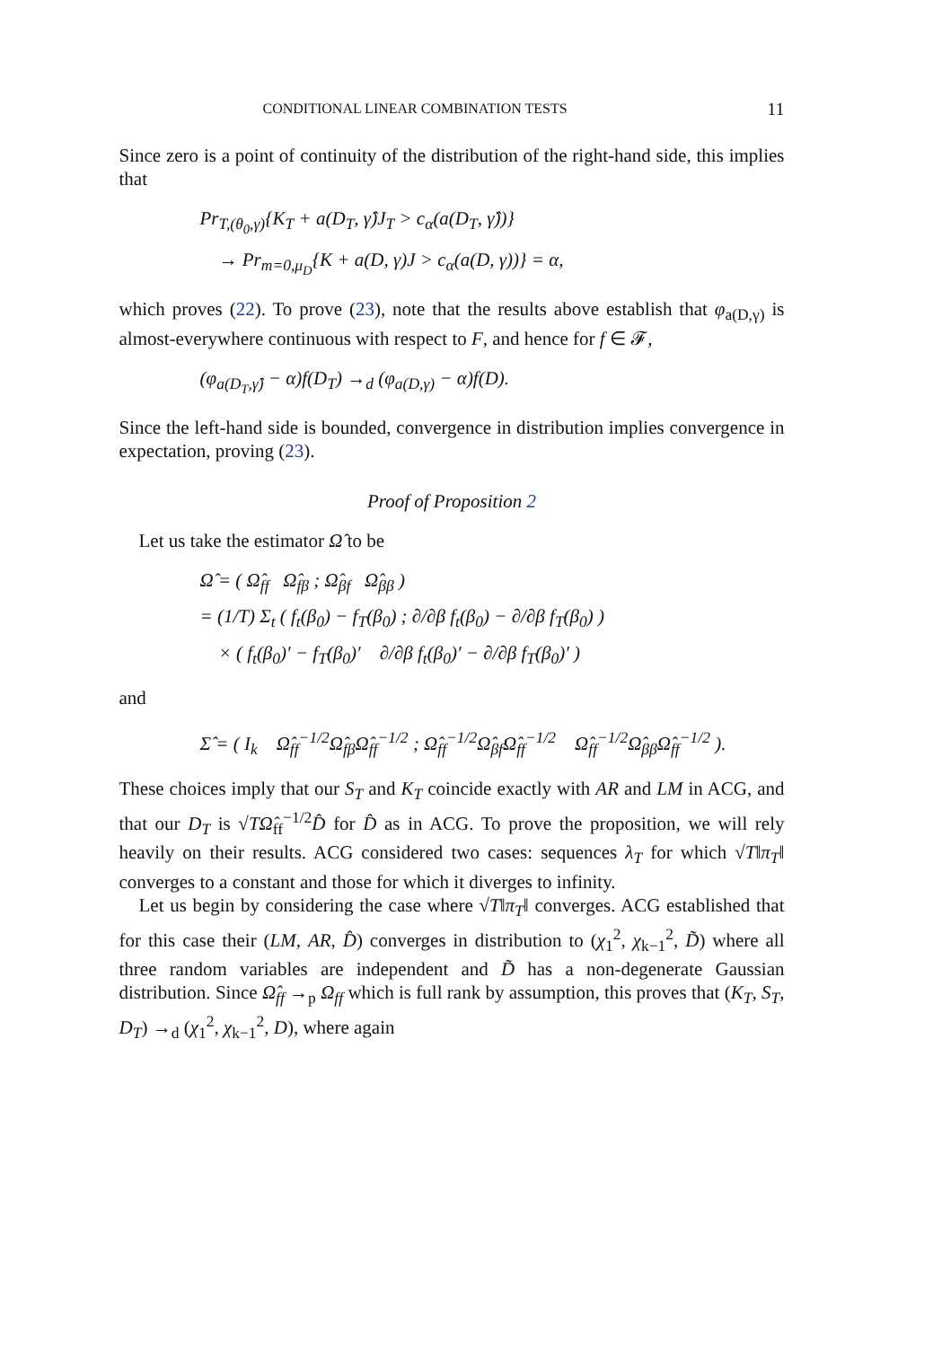CONDITIONAL LINEAR COMBINATION TESTS 11
Since zero is a point of continuity of the distribution of the right-hand side, this implies that
Pr<sub>T,(θ<sub>0</sub>,γ)</sub>{K<sub>T</sub> + a(D<sub>T</sub>, γ̂)J<sub>T</sub> > c<sub>α</sub>(a(D<sub>T</sub>, γ̂))}
→ Pr<sub>m=0,μ<sub>D</sub></sub>{K + a(D, γ)J > c<sub>α</sub>(a(D, γ))} = α,
which proves (22). To prove (23), note that the results above establish that φ<sub>a(D,γ)</sub> is almost-everywhere continuous with respect to F, and hence for f ∈ 𝓕,
(φ<sub>a(D<sub>T</sub>,γ̂)</sub> − α)f(D<sub>T</sub>) →<sub>d</sub> (φ<sub>a(D,γ)</sub> − α)f(D).
Since the left-hand side is bounded, convergence in distribution implies convergence in expectation, proving (23).
Proof of Proposition 2
Let us take the estimator Ω̂ to be
Ω̂ = ( Ω̂<sub>ff</sub> Ω̂<sub>fβ</sub> ; Ω̂<sub>βf</sub> Ω̂<sub>ββ</sub> )
= (1/T) Σ<sub>t</sub> ( f<sub>t</sub>(β<sub>0</sub>) − f<sub>T</sub>(β<sub>0</sub>) ; ∂/∂β f<sub>t</sub>(β<sub>0</sub>) − ∂/∂β f<sub>T</sub>(β<sub>0</sub>) )
× ( f<sub>t</sub>(β<sub>0</sub>)′ − f<sub>T</sub>(β<sub>0</sub>)′ ∂/∂β f<sub>t</sub>(β<sub>0</sub>)′ − ∂/∂β f<sub>T</sub>(β<sub>0</sub>)′ )
and
Σ̂ = ( I<sub>k</sub> Ω̂<sub>ff</sub><sup>−1/2</sup>Ω̂<sub>fβ</sub>Ω̂<sub>ff</sub><sup>−1/2</sup> ; Ω̂<sub>ff</sub><sup>−1/2</sup>Ω̂<sub>βf</sub>Ω̂<sub>ff</sub><sup>−1/2</sup> Ω̂<sub>ff</sub><sup>−1/2</sup>Ω̂<sub>ββ</sub>Ω̂<sub>ff</sub><sup>−1/2</sup> ).
These choices imply that our S<sub>T</sub> and K<sub>T</sub> coincide exactly with AR and LM in ACG, and that our D<sub>T</sub> is √TΩ̂<sub>ff</sub><sup>−1/2</sup>D̂ for D̂ as in ACG. To prove the proposition, we will rely heavily on their results. ACG considered two cases: sequences λ<sub>T</sub> for which √T‖π<sub>T</sub>‖ converges to a constant and those for which it diverges to infinity.
Let us begin by considering the case where √T‖π<sub>T</sub>‖ converges. ACG established that for this case their (LM, AR, D̂) converges in distribution to (χ<sub>1</sub><sup>2</sup>, χ<sub>k−1</sub><sup>2</sup>, D̃) where all three random variables are independent and D̃ has a non-degenerate Gaussian distribution. Since Ω̂<sub>ff</sub> →<sub>p</sub> Ω<sub>ff</sub> which is full rank by assumption, this proves that (K<sub>T</sub>, S<sub>T</sub>, D<sub>T</sub>) →<sub>d</sub> (χ<sub>1</sub><sup>2</sup>, χ<sub>k−1</sub><sup>2</sup>, D), where again